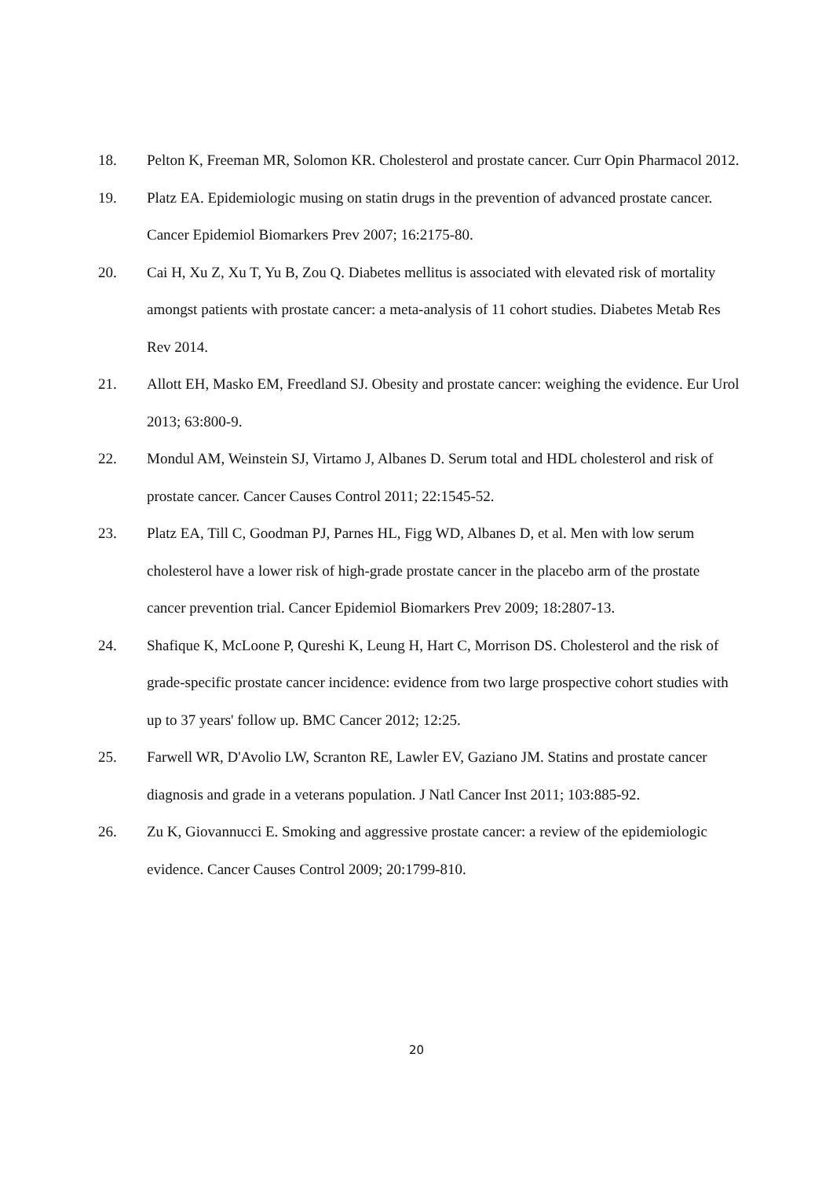18. Pelton K, Freeman MR, Solomon KR. Cholesterol and prostate cancer. Curr Opin Pharmacol 2012.
19. Platz EA. Epidemiologic musing on statin drugs in the prevention of advanced prostate cancer. Cancer Epidemiol Biomarkers Prev 2007; 16:2175-80.
20. Cai H, Xu Z, Xu T, Yu B, Zou Q. Diabetes mellitus is associated with elevated risk of mortality amongst patients with prostate cancer: a meta-analysis of 11 cohort studies. Diabetes Metab Res Rev 2014.
21. Allott EH, Masko EM, Freedland SJ. Obesity and prostate cancer: weighing the evidence. Eur Urol 2013; 63:800-9.
22. Mondul AM, Weinstein SJ, Virtamo J, Albanes D. Serum total and HDL cholesterol and risk of prostate cancer. Cancer Causes Control 2011; 22:1545-52.
23. Platz EA, Till C, Goodman PJ, Parnes HL, Figg WD, Albanes D, et al. Men with low serum cholesterol have a lower risk of high-grade prostate cancer in the placebo arm of the prostate cancer prevention trial. Cancer Epidemiol Biomarkers Prev 2009; 18:2807-13.
24. Shafique K, McLoone P, Qureshi K, Leung H, Hart C, Morrison DS. Cholesterol and the risk of grade-specific prostate cancer incidence: evidence from two large prospective cohort studies with up to 37 years' follow up. BMC Cancer 2012; 12:25.
25. Farwell WR, D'Avolio LW, Scranton RE, Lawler EV, Gaziano JM. Statins and prostate cancer diagnosis and grade in a veterans population. J Natl Cancer Inst 2011; 103:885-92.
26. Zu K, Giovannucci E. Smoking and aggressive prostate cancer: a review of the epidemiologic evidence. Cancer Causes Control 2009; 20:1799-810.
20